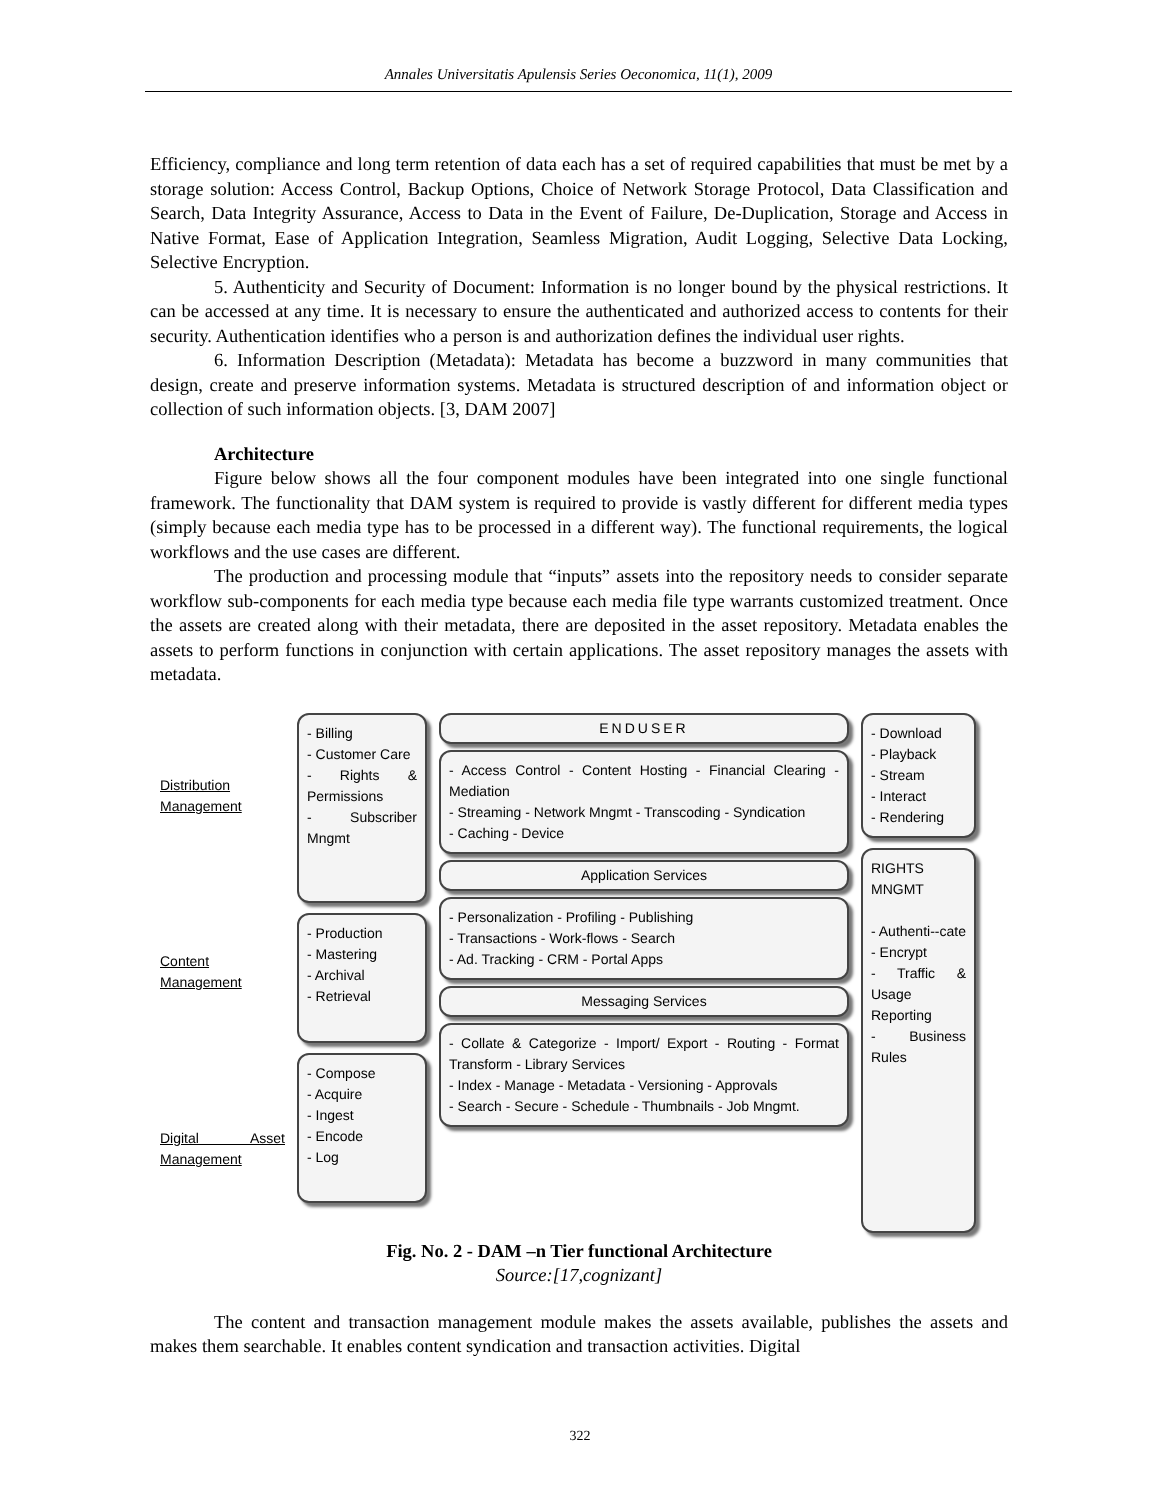Annales Universitatis Apulensis Series Oeconomica, 11(1), 2009
Efficiency, compliance and long term retention of data each has a set of required capabilities that must be met by a storage solution: Access Control, Backup Options, Choice of Network Storage Protocol, Data Classification and Search, Data Integrity Assurance, Access to Data in the Event of Failure, De-Duplication, Storage and Access in Native Format, Ease of Application Integration, Seamless Migration, Audit Logging, Selective Data Locking, Selective Encryption.
5. Authenticity and Security of Document: Information is no longer bound by the physical restrictions. It can be accessed at any time. It is necessary to ensure the authenticated and authorized access to contents for their security. Authentication identifies who a person is and authorization defines the individual user rights.
6. Information Description (Metadata): Metadata has become a buzzword in many communities that design, create and preserve information systems. Metadata is structured description of and information object or collection of such information objects. [3, DAM 2007]
Architecture
Figure below shows all the four component modules have been integrated into one single functional framework. The functionality that DAM system is required to provide is vastly different for different media types (simply because each media type has to be processed in a different way). The functional requirements, the logical workflows and the use cases are different.
The production and processing module that “inputs” assets into the repository needs to consider separate workflow sub-components for each media type because each media file type warrants customized treatment. Once the assets are created along with their metadata, there are deposited in the asset repository. Metadata enables the assets to perform functions in conjunction with certain applications. The asset repository manages the assets with metadata.
Distribution Management
Content Management
Digital Asset Management
- Billing
- Customer Care
- Rights & Permissions
- Subscriber Mngmt
- Production
- Mastering
- Archival
- Retrieval
- Compose
- Acquire
- Ingest
- Encode
- Log
ENDUSER
- Access Control - Content Hosting - Financial Clearing - Mediation
- Streaming - Network Mngmt - Transcoding - Syndication
- Caching - Device
Application Services
- Personalization - Profiling - Publishing
- Transactions - Work-flows - Search
- Ad. Tracking - CRM - Portal Apps
Messaging Services
- Collate & Categorize - Import/ Export - Routing - Format Transform - Library Services
- Index - Manage - Metadata - Versioning - Approvals
- Search - Secure - Schedule - Thumbnails - Job Mngmt.
- Download
- Playback
- Stream
- Interact
- Rendering
RIGHTS MNGMT
- Authenti--cate
- Encrypt
- Traffic & Usage Reporting
- Business Rules
Fig. No. 2 - DAM –n Tier functional Architecture
Source:[17,cognizant]
The content and transaction management module makes the assets available, publishes the assets and makes them searchable. It enables content syndication and transaction activities. Digital
322